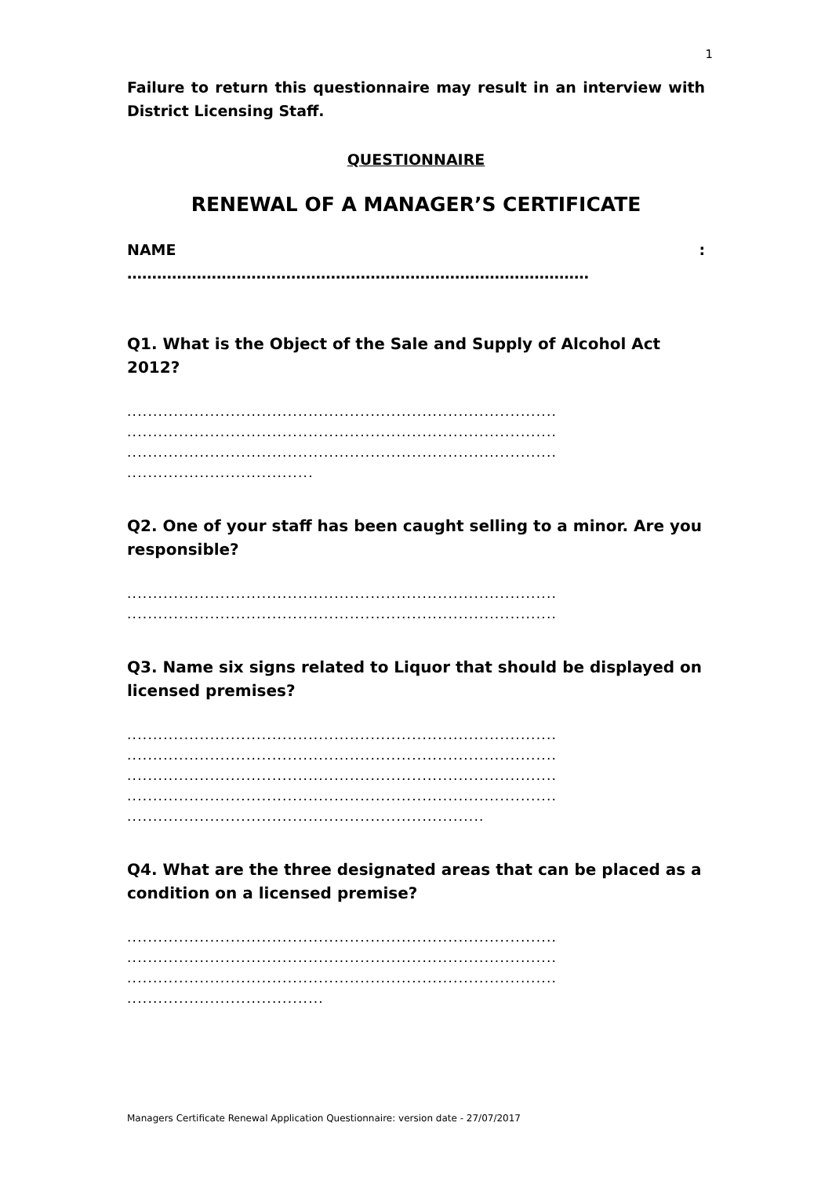1
Failure to return this questionnaire may result in an interview with District Licensing Staff.
QUESTIONNAIRE
RENEWAL OF A MANAGER’S CERTIFICATE
NAME:
…………………………………………………………………………………
Q1. What is the Object of the Sale and Supply of Alcohol Act 2012?
...................................................................................
...................................................................................
...................................................................................
....................................
Q2. One of your staff has been caught selling to a minor. Are you responsible?
...................................................................................
...................................................................................
Q3. Name six signs related to Liquor that should be displayed on licensed premises?
...................................................................................
...................................................................................
...................................................................................
...................................................................................
.....................................................................
Q4. What are the three designated areas that can be placed as a condition on a licensed premise?
...................................................................................
...................................................................................
...................................................................................
......................................
Managers Certificate Renewal Application Questionnaire: version date - 27/07/2017